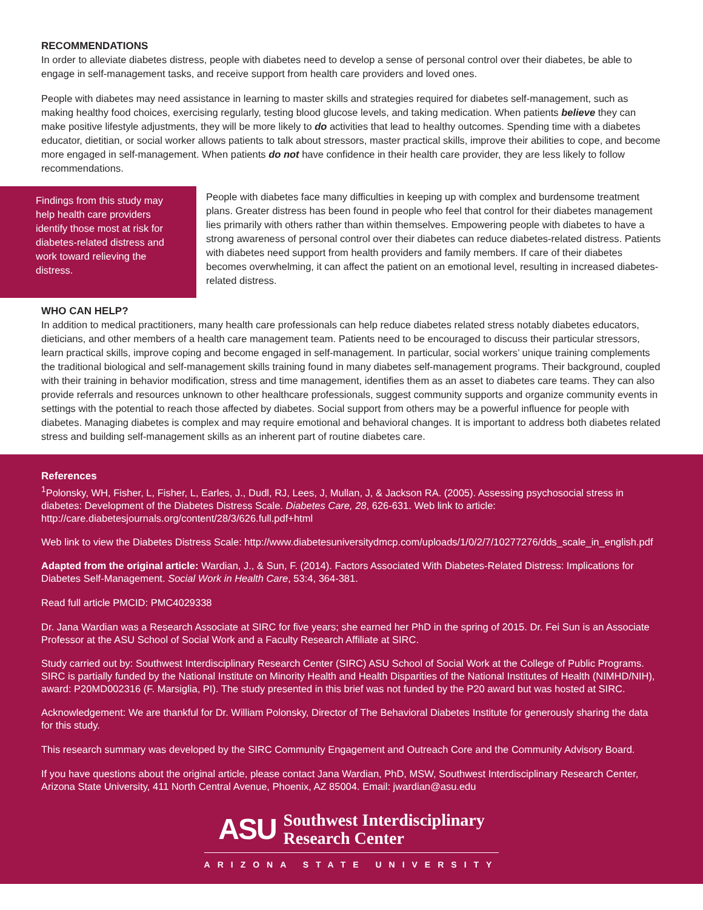RECOMMENDATIONS
In order to alleviate diabetes distress, people with diabetes need to develop a sense of personal control over their diabetes, be able to engage in self-management tasks, and receive support from health care providers and loved ones.
People with diabetes may need assistance in learning to master skills and strategies required for diabetes self-management, such as making healthy food choices, exercising regularly, testing blood glucose levels, and taking medication. When patients believe they can make positive lifestyle adjustments, they will be more likely to do activities that lead to healthy outcomes. Spending time with a diabetes educator, dietitian, or social worker allows patients to talk about stressors, master practical skills, improve their abilities to cope, and become more engaged in self-management. When patients do not have confidence in their health care provider, they are less likely to follow recommendations.
Findings from this study may help health care providers identify those most at risk for diabetes-related distress and work toward relieving the distress.
People with diabetes face many difficulties in keeping up with complex and burdensome treatment plans. Greater distress has been found in people who feel that control for their diabetes management lies primarily with others rather than within themselves. Empowering people with diabetes to have a strong awareness of personal control over their diabetes can reduce diabetes-related distress. Patients with diabetes need support from health providers and family members. If care of their diabetes becomes overwhelming, it can affect the patient on an emotional level, resulting in increased diabetes-related distress.
WHO CAN HELP?
In addition to medical practitioners, many health care professionals can help reduce diabetes related stress notably diabetes educators, dieticians, and other members of a health care management team. Patients need to be encouraged to discuss their particular stressors, learn practical skills, improve coping and become engaged in self-management. In particular, social workers’ unique training complements the traditional biological and self-management skills training found in many diabetes self-management programs. Their background, coupled with their training in behavior modification, stress and time management, identifies them as an asset to diabetes care teams. They can also provide referrals and resources unknown to other healthcare professionals, suggest community supports and organize community events in settings with the potential to reach those affected by diabetes. Social support from others may be a powerful influence for people with diabetes. Managing diabetes is complex and may require emotional and behavioral changes. It is important to address both diabetes related stress and building self-management skills as an inherent part of routine diabetes care.
References
<sup>1</sup> Polonsky, WH, Fisher, L, Fisher, L, Earles, J., Dudl, RJ, Lees, J, Mullan, J, & Jackson RA. (2005). Assessing psychosocial stress in diabetes: Development of the Diabetes Distress Scale. Diabetes Care, 28, 626-631. Web link to article: http://care.diabetesjournals.org/content/28/3/626.full.pdf+html
Web link to view the Diabetes Distress Scale: http://www.diabetesuniversitydmcp.com/uploads/1/0/2/7/10277276/dds_scale_in_english.pdf
Adapted from the original article: Wardian, J., & Sun, F. (2014). Factors Associated With Diabetes-Related Distress: Implications for Diabetes Self-Management. Social Work in Health Care, 53:4, 364-381.
Read full article PMCID: PMC4029338
Dr. Jana Wardian was a Research Associate at SIRC for five years; she earned her PhD in the spring of 2015. Dr. Fei Sun is an Associate Professor at the ASU School of Social Work and a Faculty Research Affiliate at SIRC.
Study carried out by: Southwest Interdisciplinary Research Center (SIRC) ASU School of Social Work at the College of Public Programs. SIRC is partially funded by the National Institute on Minority Health and Health Disparities of the National Institutes of Health (NIMHD/NIH), award: P20MD002316 (F. Marsiglia, PI). The study presented in this brief was not funded by the P20 award but was hosted at SIRC.
Acknowledgement: We are thankful for Dr. William Polonsky, Director of The Behavioral Diabetes Institute for generously sharing the data for this study.
This research summary was developed by the SIRC Community Engagement and Outreach Core and the Community Advisory Board.
If you have questions about the original article, please contact Jana Wardian, PhD, MSW, Southwest Interdisciplinary Research Center, Arizona State University, 411 North Central Avenue, Phoenix, AZ 85004. Email: jwardian@asu.edu
ASU Southwest Interdisciplinary
Research Center
ARIZONA STATE UNIVERSITY